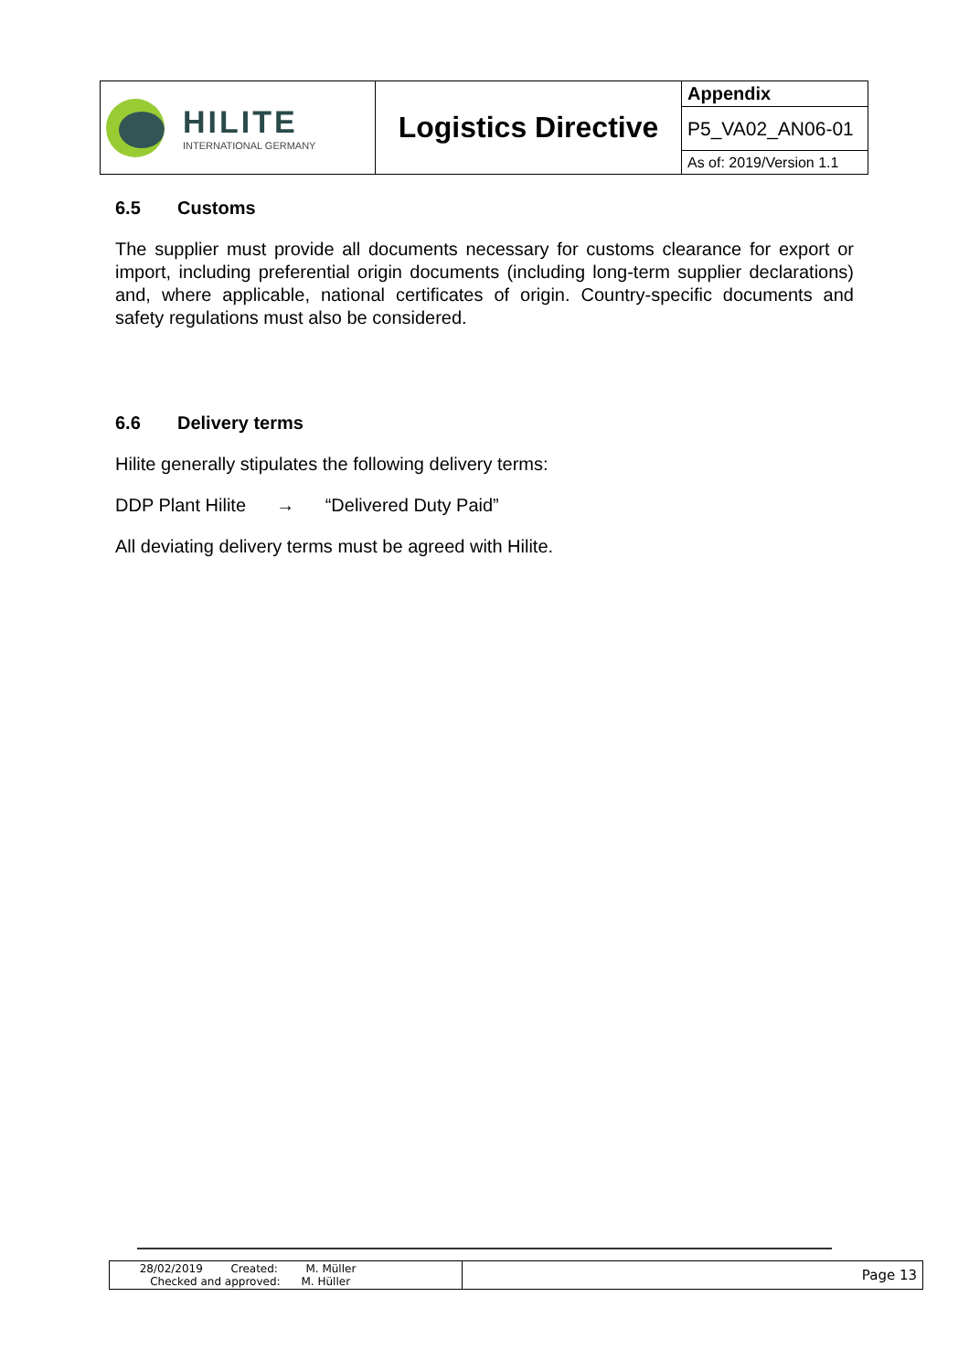| HILITE INTERNATIONAL GERMANY | Logistics Directive | Appendix |
| | | P5_VA02_AN06-01 |
| | | As of: 2019/Version 1.1 |
6.5 Customs
The supplier must provide all documents necessary for customs clearance for export or import, including preferential origin documents (including long-term supplier declarations) and, where applicable, national certificates of origin. Country-specific documents and safety regulations must also be considered.
6.6 Delivery terms
Hilite generally stipulates the following delivery terms:
DDP Plant Hilite → “Delivered Duty Paid”
All deviating delivery terms must be agreed with Hilite.
| 28/02/2019 Created: M. Müller Checked and approved: M. Hüller | Page 13 |